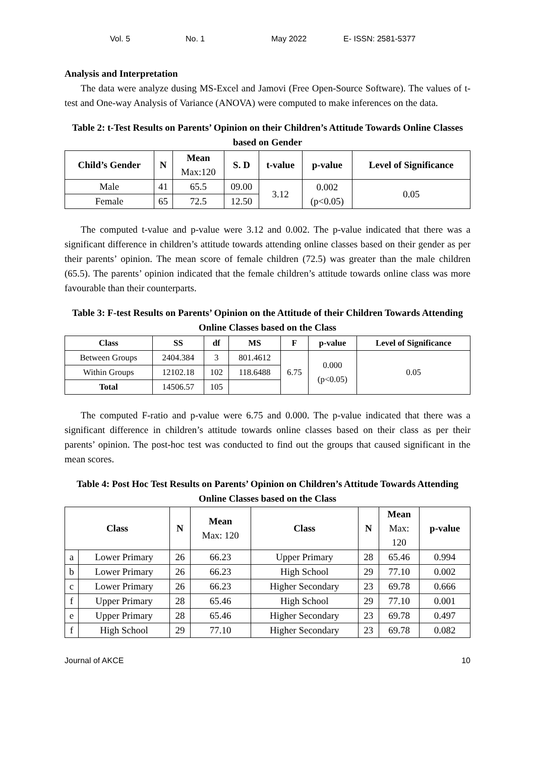Vol. 5 No. 1 May 2022 E- ISSN: 2581-5377
Analysis and Interpretation
The data were analyze dusing MS-Excel and Jamovi (Free Open-Source Software). The values of t-test and One-way Analysis of Variance (ANOVA) were computed to make inferences on the data.
Table 2: t-Test Results on Parents’ Opinion on their Children’s Attitude Towards Online Classes based on Gender
| Child’s Gender | N | Mean Max:120 | S. D | t-value | p-value | Level of Significance |
| --- | --- | --- | --- | --- | --- | --- |
| Male | 41 | 65.5 | 09.00 | 3.12 | 0.002 (p<0.05) | 0.05 |
| Female | 65 | 72.5 | 12.50 | | | |
The computed t-value and p-value were 3.12 and 0.002. The p-value indicated that there was a significant difference in children’s attitude towards attending online classes based on their gender as per their parents’ opinion. The mean score of female children (72.5) was greater than the male children (65.5). The parents’ opinion indicated that the female children’s attitude towards online class was more favourable than their counterparts.
Table 3: F-test Results on Parents’ Opinion on the Attitude of their Children Towards Attending Online Classes based on the Class
| Class | SS | df | MS | F | p-value | Level of Significance |
| --- | --- | --- | --- | --- | --- | --- |
| Between Groups | 2404.384 | 3 | 801.4612 | 6.75 | 0.000 (p<0.05) | 0.05 |
| Within Groups | 12102.18 | 102 | 118.6488 | | | |
| Total | 14506.57 | 105 | | | | |
The computed F-ratio and p-value were 6.75 and 0.000. The p-value indicated that there was a significant difference in children’s attitude towards online classes based on their class as per their parents’ opinion. The post-hoc test was conducted to find out the groups that caused significant in the mean scores.
Table 4: Post Hoc Test Results on Parents’ Opinion on Children’s Attitude Towards Attending Online Classes based on the Class
| Class | | N | Mean Max: 120 | Class | N | Mean Max: 120 | p-value |
| --- | --- | --- | --- | --- | --- | --- | --- |
| a | Lower Primary | 26 | 66.23 | Upper Primary | 28 | 65.46 | 0.994 |
| b | Lower Primary | 26 | 66.23 | High School | 29 | 77.10 | 0.002 |
| c | Lower Primary | 26 | 66.23 | Higher Secondary | 23 | 69.78 | 0.666 |
| f | Upper Primary | 28 | 65.46 | High School | 29 | 77.10 | 0.001 |
| e | Upper Primary | 28 | 65.46 | Higher Secondary | 23 | 69.78 | 0.497 |
| f | High School | 29 | 77.10 | Higher Secondary | 23 | 69.78 | 0.082 |
Journal of AKCE 10